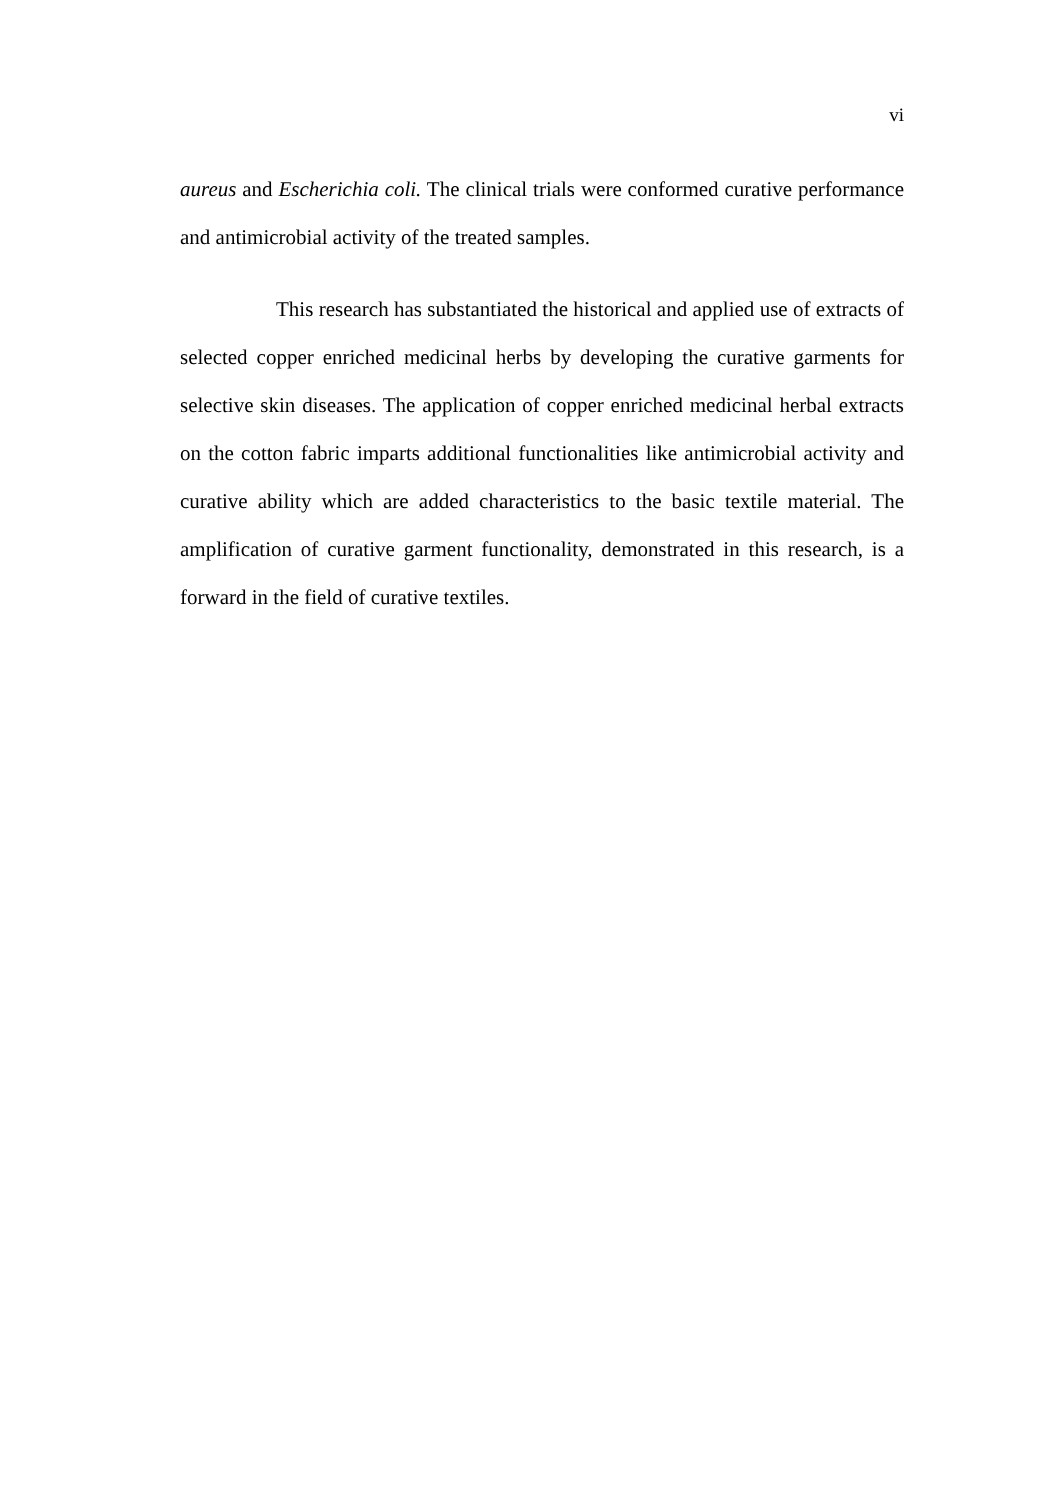vi
aureus and Escherichia coli. The clinical trials were conformed curative performance and antimicrobial activity of the treated samples.
This research has substantiated the historical and applied use of extracts of selected copper enriched medicinal herbs by developing the curative garments for selective skin diseases. The application of copper enriched medicinal herbal extracts on the cotton fabric imparts additional functionalities like antimicrobial activity and curative ability which are added characteristics to the basic textile material. The amplification of curative garment functionality, demonstrated in this research, is a forward in the field of curative textiles.